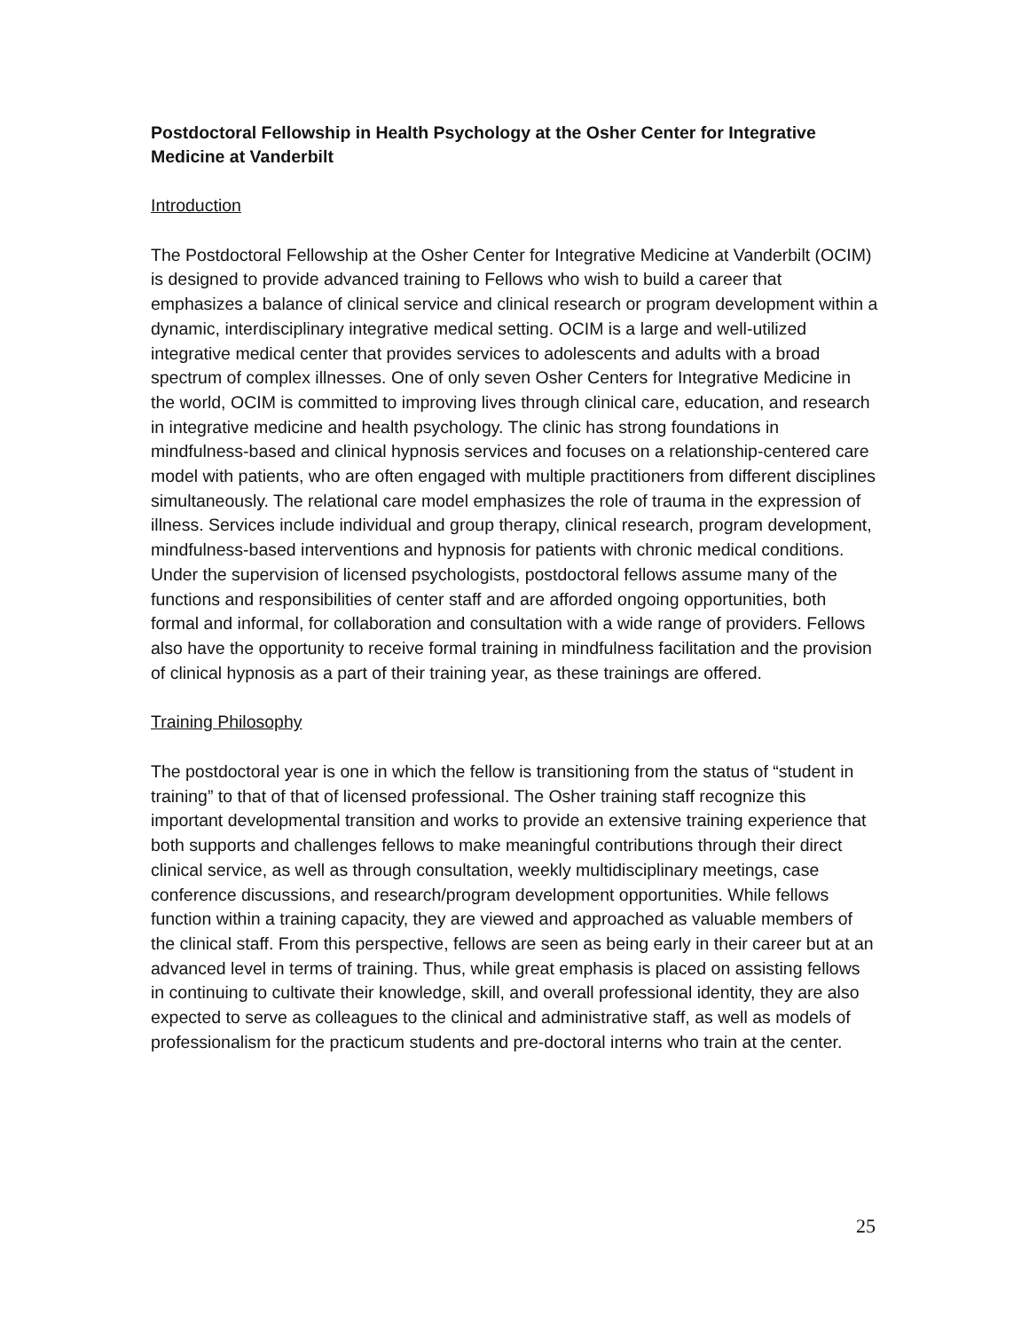Postdoctoral Fellowship in Health Psychology at the Osher Center for Integrative Medicine at Vanderbilt
Introduction
The Postdoctoral Fellowship at the Osher Center for Integrative Medicine at Vanderbilt (OCIM) is designed to provide advanced training to Fellows who wish to build a career that emphasizes a balance of clinical service and clinical research or program development within a dynamic, interdisciplinary integrative medical setting. OCIM is a large and well-utilized integrative medical center that provides services to adolescents and adults with a broad spectrum of complex illnesses. One of only seven Osher Centers for Integrative Medicine in the world, OCIM is committed to improving lives through clinical care, education, and research in integrative medicine and health psychology. The clinic has strong foundations in mindfulness-based and clinical hypnosis services and focuses on a relationship-centered care model with patients, who are often engaged with multiple practitioners from different disciplines simultaneously. The relational care model emphasizes the role of trauma in the expression of illness. Services include individual and group therapy, clinical research, program development, mindfulness-based interventions and hypnosis for patients with chronic medical conditions. Under the supervision of licensed psychologists, postdoctoral fellows assume many of the functions and responsibilities of center staff and are afforded ongoing opportunities, both formal and informal, for collaboration and consultation with a wide range of providers. Fellows also have the opportunity to receive formal training in mindfulness facilitation and the provision of clinical hypnosis as a part of their training year, as these trainings are offered.
Training Philosophy
The postdoctoral year is one in which the fellow is transitioning from the status of “student in training” to that of that of licensed professional. The Osher training staff recognize this important developmental transition and works to provide an extensive training experience that both supports and challenges fellows to make meaningful contributions through their direct clinical service, as well as through consultation, weekly multidisciplinary meetings, case conference discussions, and research/program development opportunities. While fellows function within a training capacity, they are viewed and approached as valuable members of the clinical staff. From this perspective, fellows are seen as being early in their career but at an advanced level in terms of training. Thus, while great emphasis is placed on assisting fellows in continuing to cultivate their knowledge, skill, and overall professional identity, they are also expected to serve as colleagues to the clinical and administrative staff, as well as models of professionalism for the practicum students and pre-doctoral interns who train at the center.
25